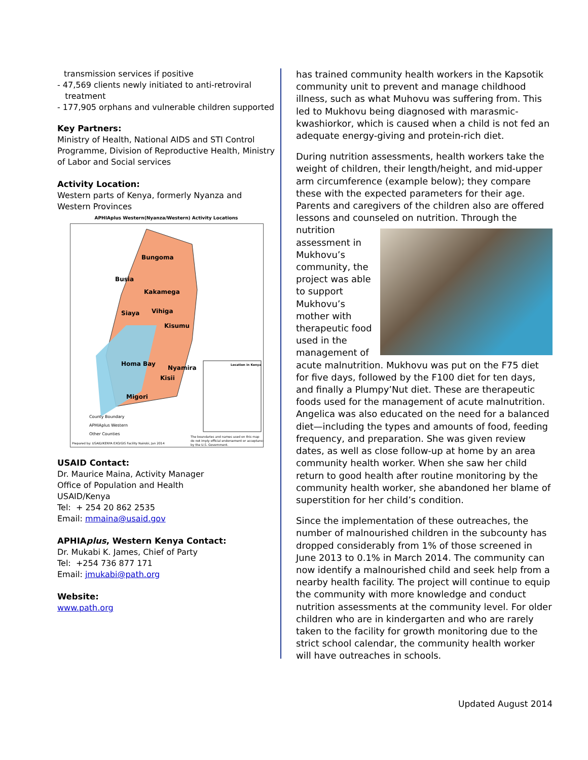transmission services if positive
- 47,569 clients newly initiated to anti-retroviral
treatment
- 177,905 orphans and vulnerable children supported
Key Partners:
Ministry of Health, National AIDS and STI Control Programme, Division of Reproductive Health, Ministry of Labor and Social services
Activity Location:
Western parts of Kenya, formerly Nyanza and Western Provinces
APHIAplus Western(Nyanza/Western) Activity Locations
Bungoma
Busia
Kakamega
Siaya
Vihiga
Kisumu
Homa Bay
Nyamira
Kisii
Migori
Location in Kenya
County Boundary
APHIAplus Western
Other Counties
Prepared by: USAID/KENYA EXO/GIS Facility Nairobi, Jan 2014
The boundaries and names used on this map
do not imply official endorsement or acceptance
by the U.S. Government.
USAID Contact:
Dr. Maurice Maina, Activity Manager
Office of Population and Health
USAID/Kenya
Tel: + 254 20 862 2535
Email: mmaina@usaid.gov
APHIAplus, Western Kenya Contact:
Dr. Mukabi K. James, Chief of Party
Tel: +254 736 877 171
Email: jmukabi@path.org
Website:
www.path.org
has trained community health workers in the Kapsotik community unit to prevent and manage childhood illness, such as what Muhovu was suffering from. This led to Mukhovu being diagnosed with marasmic-kwashiorkor, which is caused when a child is not fed an adequate energy-giving and protein-rich diet.
During nutrition assessments, health workers take the weight of children, their length/height, and mid-upper arm circumference (example below); they compare these with the expected parameters for their age. Parents and caregivers of the children also are offered lessons and counseled on nutrition. Through the nutrition assessment in Mukhovu’s community, the project was able to support Mukhovu’s mother with therapeutic food used in the management of acute malnutrition. Mukhovu was put on the F75 diet for five days, followed by the F100 diet for ten days, and finally a Plumpy’Nut diet. These are therapeutic foods used for the management of acute malnutrition. Angelica was also educated on the need for a balanced diet—including the types and amounts of food, feeding frequency, and preparation. She was given review dates, as well as close follow-up at home by an area community health worker. When she saw her child return to good health after routine monitoring by the community health worker, she abandoned her blame of superstition for her child’s condition.
Since the implementation of these outreaches, the number of malnourished children in the subcounty has dropped considerably from 1% of those screened in June 2013 to 0.1% in March 2014. The community can now identify a malnourished child and seek help from a nearby health facility. The project will continue to equip the community with more knowledge and conduct nutrition assessments at the community level. For older children who are in kindergarten and who are rarely taken to the facility for growth monitoring due to the strict school calendar, the community health worker will have outreaches in schools.
Updated August 2014